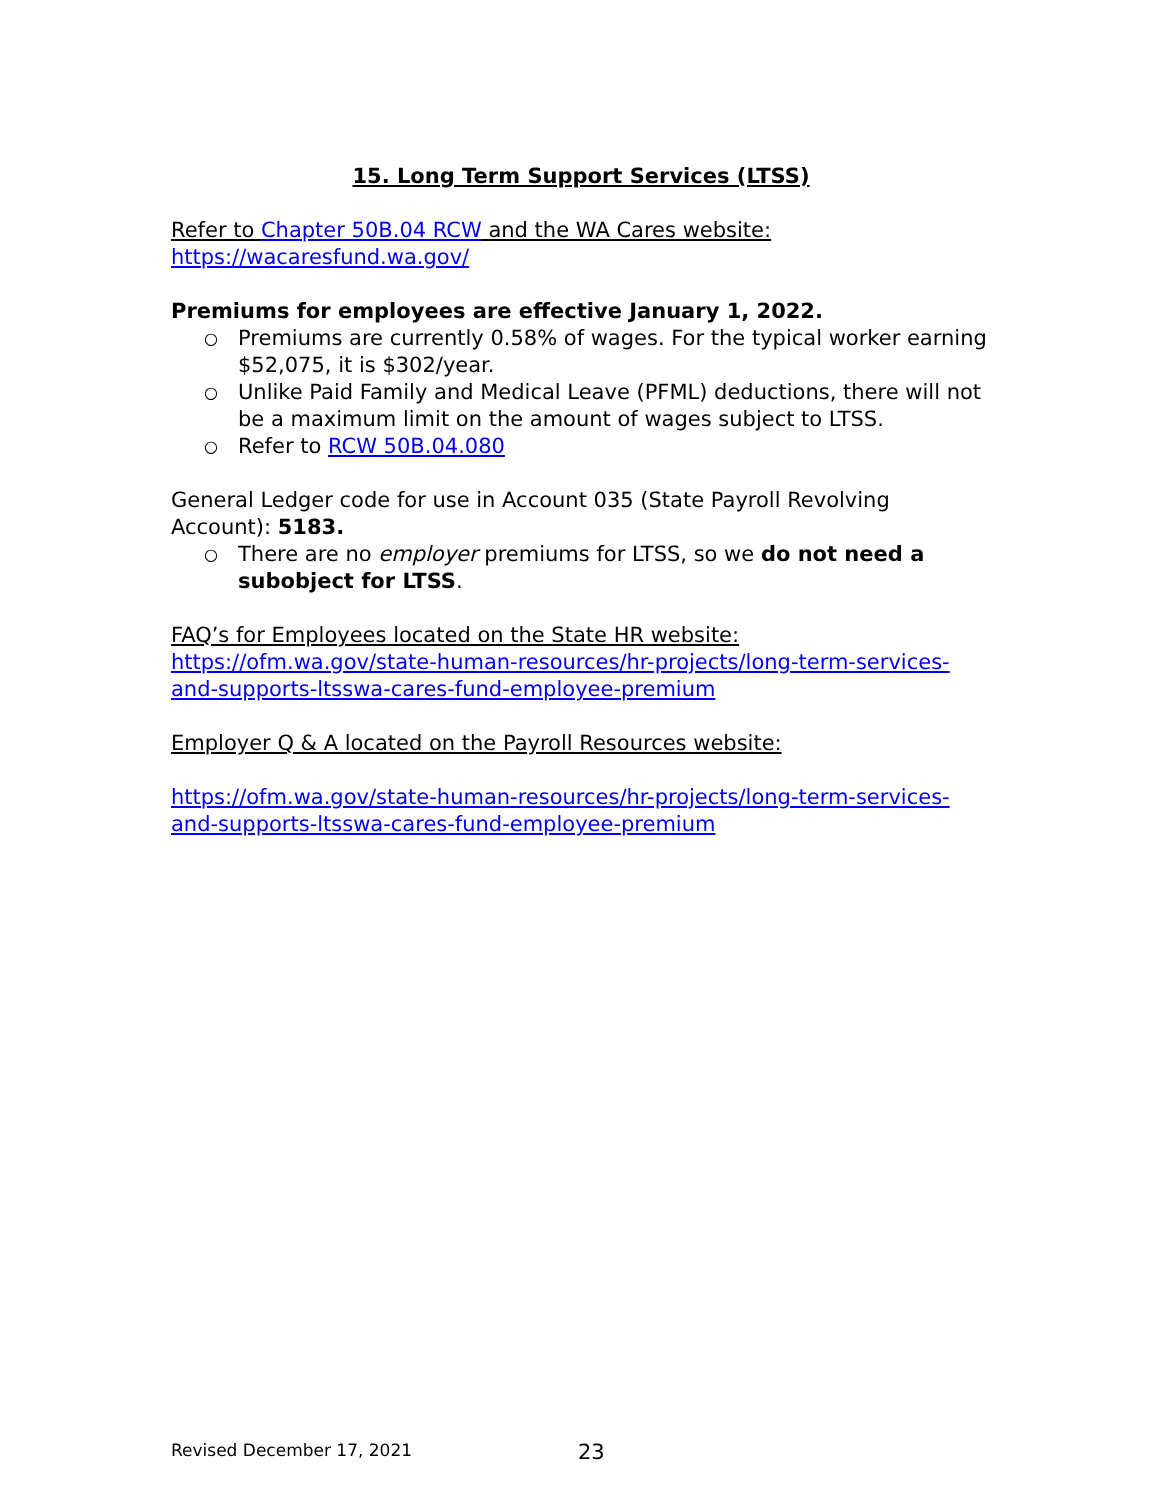15. Long Term Support Services (LTSS)
Refer to Chapter 50B.04 RCW and the WA Cares website:
https://wacaresfund.wa.gov/
Premiums for employees are effective January 1, 2022.
○ Premiums are currently 0.58% of wages. For the typical worker earning $52,075, it is $302/year.
○ Unlike Paid Family and Medical Leave (PFML) deductions, there will not be a maximum limit on the amount of wages subject to LTSS.
○ Refer to RCW 50B.04.080
General Ledger code for use in Account 035 (State Payroll Revolving Account): 5183.
○ There are no employer premiums for LTSS, so we do not need a subobject for LTSS.
FAQ’s for Employees located on the State HR website:
https://ofm.wa.gov/state-human-resources/hr-projects/long-term-services-and-supports-ltsswa-cares-fund-employee-premium
Employer Q & A located on the Payroll Resources website:
https://ofm.wa.gov/state-human-resources/hr-projects/long-term-services-and-supports-ltsswa-cares-fund-employee-premium
Revised December 17, 2021 23